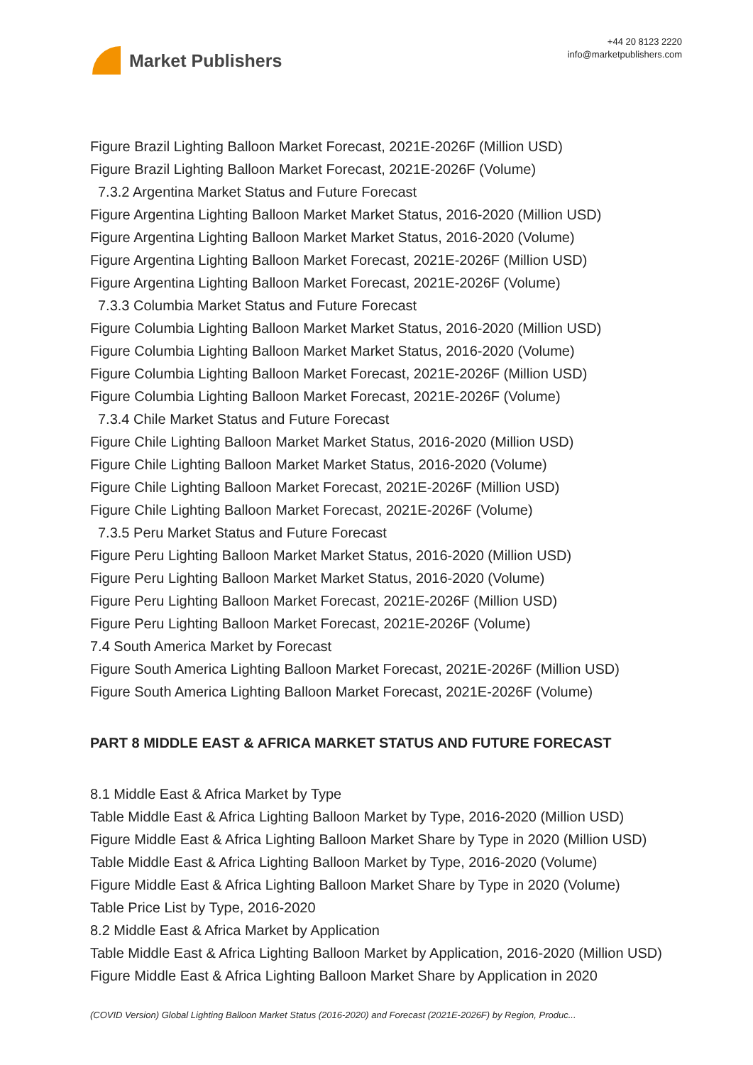Market Publishers
+44 20 8123 2220
info@marketpublishers.com
Figure Brazil Lighting Balloon Market Forecast, 2021E-2026F (Million USD)
Figure Brazil Lighting Balloon Market Forecast, 2021E-2026F (Volume)
7.3.2 Argentina Market Status and Future Forecast
Figure Argentina Lighting Balloon Market Market Status, 2016-2020 (Million USD)
Figure Argentina Lighting Balloon Market Market Status, 2016-2020 (Volume)
Figure Argentina Lighting Balloon Market Forecast, 2021E-2026F (Million USD)
Figure Argentina Lighting Balloon Market Forecast, 2021E-2026F (Volume)
7.3.3 Columbia Market Status and Future Forecast
Figure Columbia Lighting Balloon Market Market Status, 2016-2020 (Million USD)
Figure Columbia Lighting Balloon Market Market Status, 2016-2020 (Volume)
Figure Columbia Lighting Balloon Market Forecast, 2021E-2026F (Million USD)
Figure Columbia Lighting Balloon Market Forecast, 2021E-2026F (Volume)
7.3.4 Chile Market Status and Future Forecast
Figure Chile Lighting Balloon Market Market Status, 2016-2020 (Million USD)
Figure Chile Lighting Balloon Market Market Status, 2016-2020 (Volume)
Figure Chile Lighting Balloon Market Forecast, 2021E-2026F (Million USD)
Figure Chile Lighting Balloon Market Forecast, 2021E-2026F (Volume)
7.3.5 Peru Market Status and Future Forecast
Figure Peru Lighting Balloon Market Market Status, 2016-2020 (Million USD)
Figure Peru Lighting Balloon Market Market Status, 2016-2020 (Volume)
Figure Peru Lighting Balloon Market Forecast, 2021E-2026F (Million USD)
Figure Peru Lighting Balloon Market Forecast, 2021E-2026F (Volume)
7.4 South America Market by Forecast
Figure South America Lighting Balloon Market Forecast, 2021E-2026F (Million USD)
Figure South America Lighting Balloon Market Forecast, 2021E-2026F (Volume)
PART 8 MIDDLE EAST & AFRICA MARKET STATUS AND FUTURE FORECAST
8.1 Middle East & Africa Market by Type
Table Middle East & Africa Lighting Balloon Market by Type, 2016-2020 (Million USD)
Figure Middle East & Africa Lighting Balloon Market Share by Type in 2020 (Million USD)
Table Middle East & Africa Lighting Balloon Market by Type, 2016-2020 (Volume)
Figure Middle East & Africa Lighting Balloon Market Share by Type in 2020 (Volume)
Table Price List by Type, 2016-2020
8.2 Middle East & Africa Market by Application
Table Middle East & Africa Lighting Balloon Market by Application, 2016-2020 (Million USD)
Figure Middle East & Africa Lighting Balloon Market Share by Application in 2020
(COVID Version) Global Lighting Balloon Market Status (2016-2020) and Forecast (2021E-2026F) by Region, Produc...